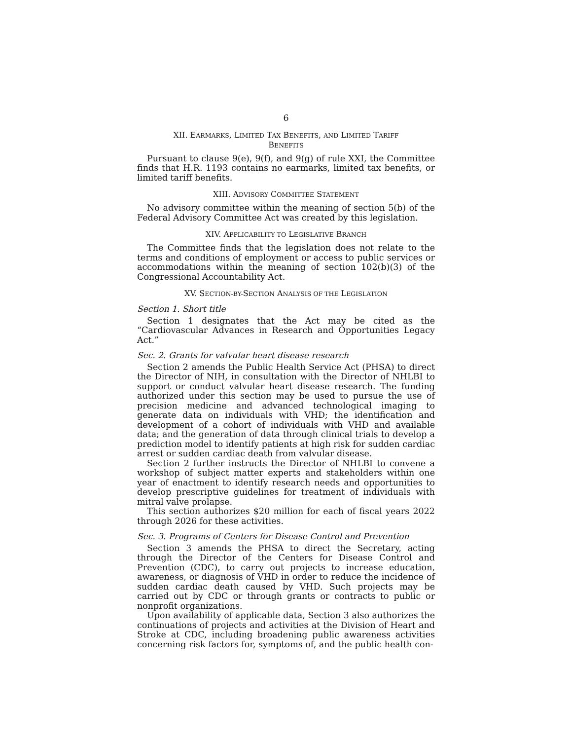6
XII. EARMARKS, LIMITED TAX BENEFITS, AND LIMITED TARIFF
BENEFITS
Pursuant to clause 9(e), 9(f), and 9(g) of rule XXI, the Committee finds that H.R. 1193 contains no earmarks, limited tax benefits, or limited tariff benefits.
XIII. ADVISORY COMMITTEE STATEMENT
No advisory committee within the meaning of section 5(b) of the Federal Advisory Committee Act was created by this legislation.
XIV. APPLICABILITY TO LEGISLATIVE BRANCH
The Committee finds that the legislation does not relate to the terms and conditions of employment or access to public services or accommodations within the meaning of section 102(b)(3) of the Congressional Accountability Act.
XV. SECTION-BY-SECTION ANALYSIS OF THE LEGISLATION
Section 1. Short title
Section 1 designates that the Act may be cited as the “Cardiovascular Advances in Research and Opportunities Legacy Act.”
Sec. 2. Grants for valvular heart disease research
Section 2 amends the Public Health Service Act (PHSA) to direct the Director of NIH, in consultation with the Director of NHLBI to support or conduct valvular heart disease research. The funding authorized under this section may be used to pursue the use of precision medicine and advanced technological imaging to generate data on individuals with VHD; the identification and development of a cohort of individuals with VHD and available data; and the generation of data through clinical trials to develop a prediction model to identify patients at high risk for sudden cardiac arrest or sudden cardiac death from valvular disease.
Section 2 further instructs the Director of NHLBI to convene a workshop of subject matter experts and stakeholders within one year of enactment to identify research needs and opportunities to develop prescriptive guidelines for treatment of individuals with mitral valve prolapse.
This section authorizes $20 million for each of fiscal years 2022 through 2026 for these activities.
Sec. 3. Programs of Centers for Disease Control and Prevention
Section 3 amends the PHSA to direct the Secretary, acting through the Director of the Centers for Disease Control and Prevention (CDC), to carry out projects to increase education, awareness, or diagnosis of VHD in order to reduce the incidence of sudden cardiac death caused by VHD. Such projects may be carried out by CDC or through grants or contracts to public or nonprofit organizations.
Upon availability of applicable data, Section 3 also authorizes the continuations of projects and activities at the Division of Heart and Stroke at CDC, including broadening public awareness activities concerning risk factors for, symptoms of, and the public health con-